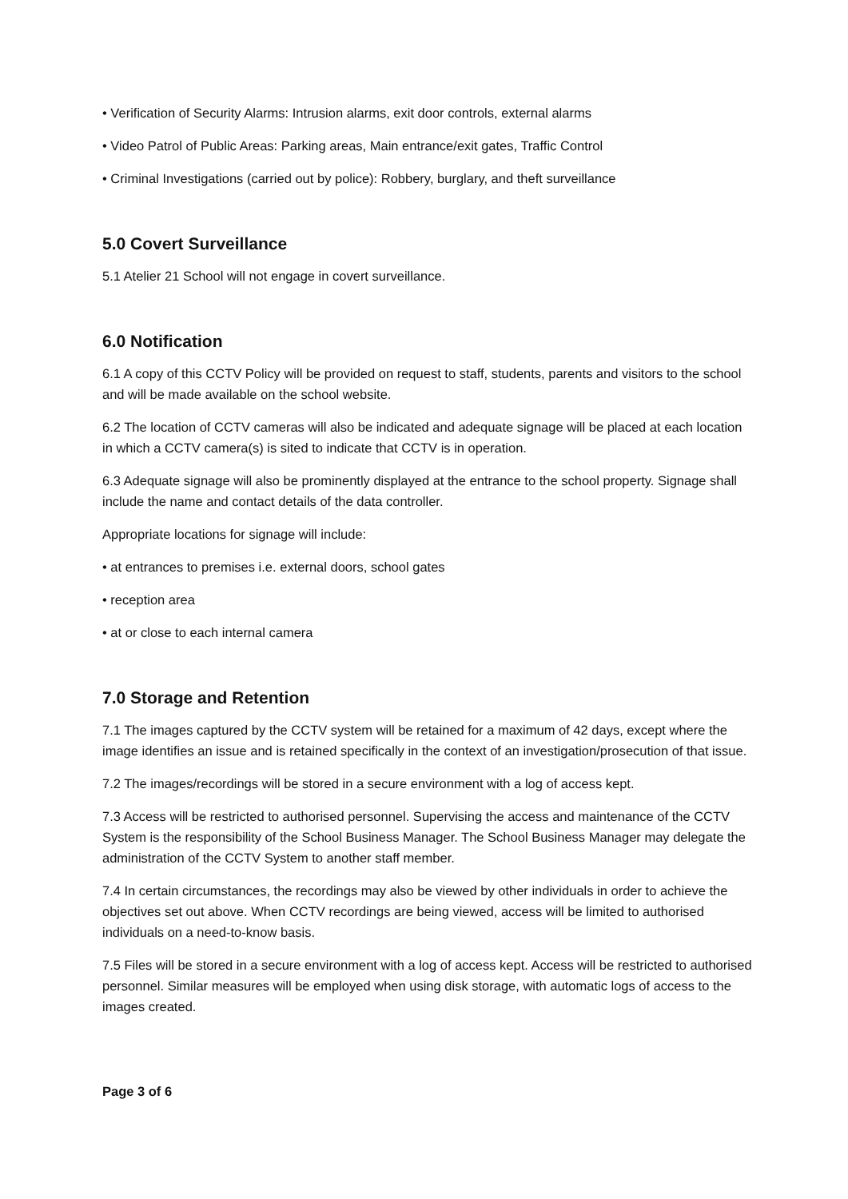• Verification of Security Alarms: Intrusion alarms, exit door controls, external alarms
• Video Patrol of Public Areas: Parking areas, Main entrance/exit gates, Traffic Control
• Criminal Investigations (carried out by police): Robbery, burglary, and theft surveillance
5.0 Covert Surveillance
5.1 Atelier 21 School will not engage in covert surveillance.
6.0 Notification
6.1 A copy of this CCTV Policy will be provided on request to staff, students, parents and visitors to the school and will be made available on the school website.
6.2 The location of CCTV cameras will also be indicated and adequate signage will be placed at each location in which a CCTV camera(s) is sited to indicate that CCTV is in operation.
6.3 Adequate signage will also be prominently displayed at the entrance to the school property. Signage shall include the name and contact details of the data controller.
Appropriate locations for signage will include:
• at entrances to premises i.e. external doors, school gates
• reception area
• at or close to each internal camera
7.0 Storage and Retention
7.1 The images captured by the CCTV system will be retained for a maximum of 42 days, except where the image identifies an issue and is retained specifically in the context of an investigation/prosecution of that issue.
7.2 The images/recordings will be stored in a secure environment with a log of access kept.
7.3 Access will be restricted to authorised personnel. Supervising the access and maintenance of the CCTV System is the responsibility of the School Business Manager. The School Business Manager may delegate the administration of the CCTV System to another staff member.
7.4 In certain circumstances, the recordings may also be viewed by other individuals in order to achieve the objectives set out above. When CCTV recordings are being viewed, access will be limited to authorised individuals on a need-to-know basis.
7.5 Files will be stored in a secure environment with a log of access kept. Access will be restricted to authorised personnel. Similar measures will be employed when using disk storage, with automatic logs of access to the images created.
Page 3 of 6